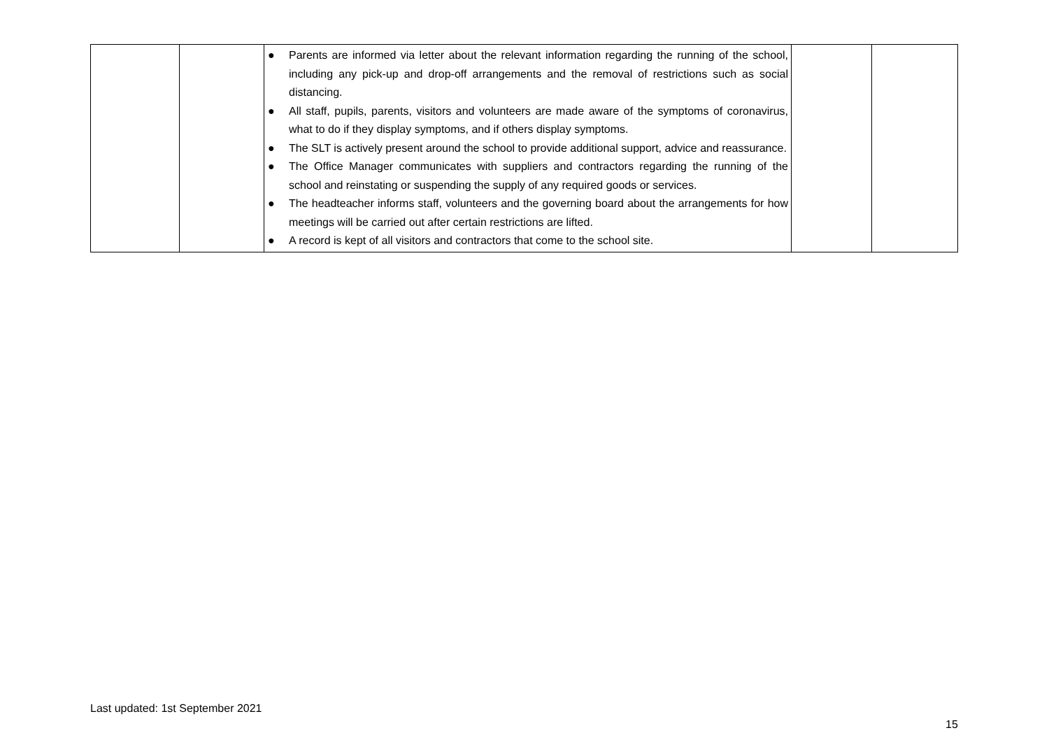| | | ● Parents are informed via letter about the relevant information regarding the running of the school, including any pick-up and drop-off arrangements and the removal of restrictions such as social distancing. ● All staff, pupils, parents, visitors and volunteers are made aware of the symptoms of coronavirus, what to do if they display symptoms, and if others display symptoms. ● The SLT is actively present around the school to provide additional support, advice and reassurance. ● The Office Manager communicates with suppliers and contractors regarding the running of the school and reinstating or suspending the supply of any required goods or services. ● The headteacher informs staff, volunteers and the governing board about the arrangements for how meetings will be carried out after certain restrictions are lifted. ● A record is kept of all visitors and contractors that come to the school site. | | |
Last updated: 1st September 2021
15